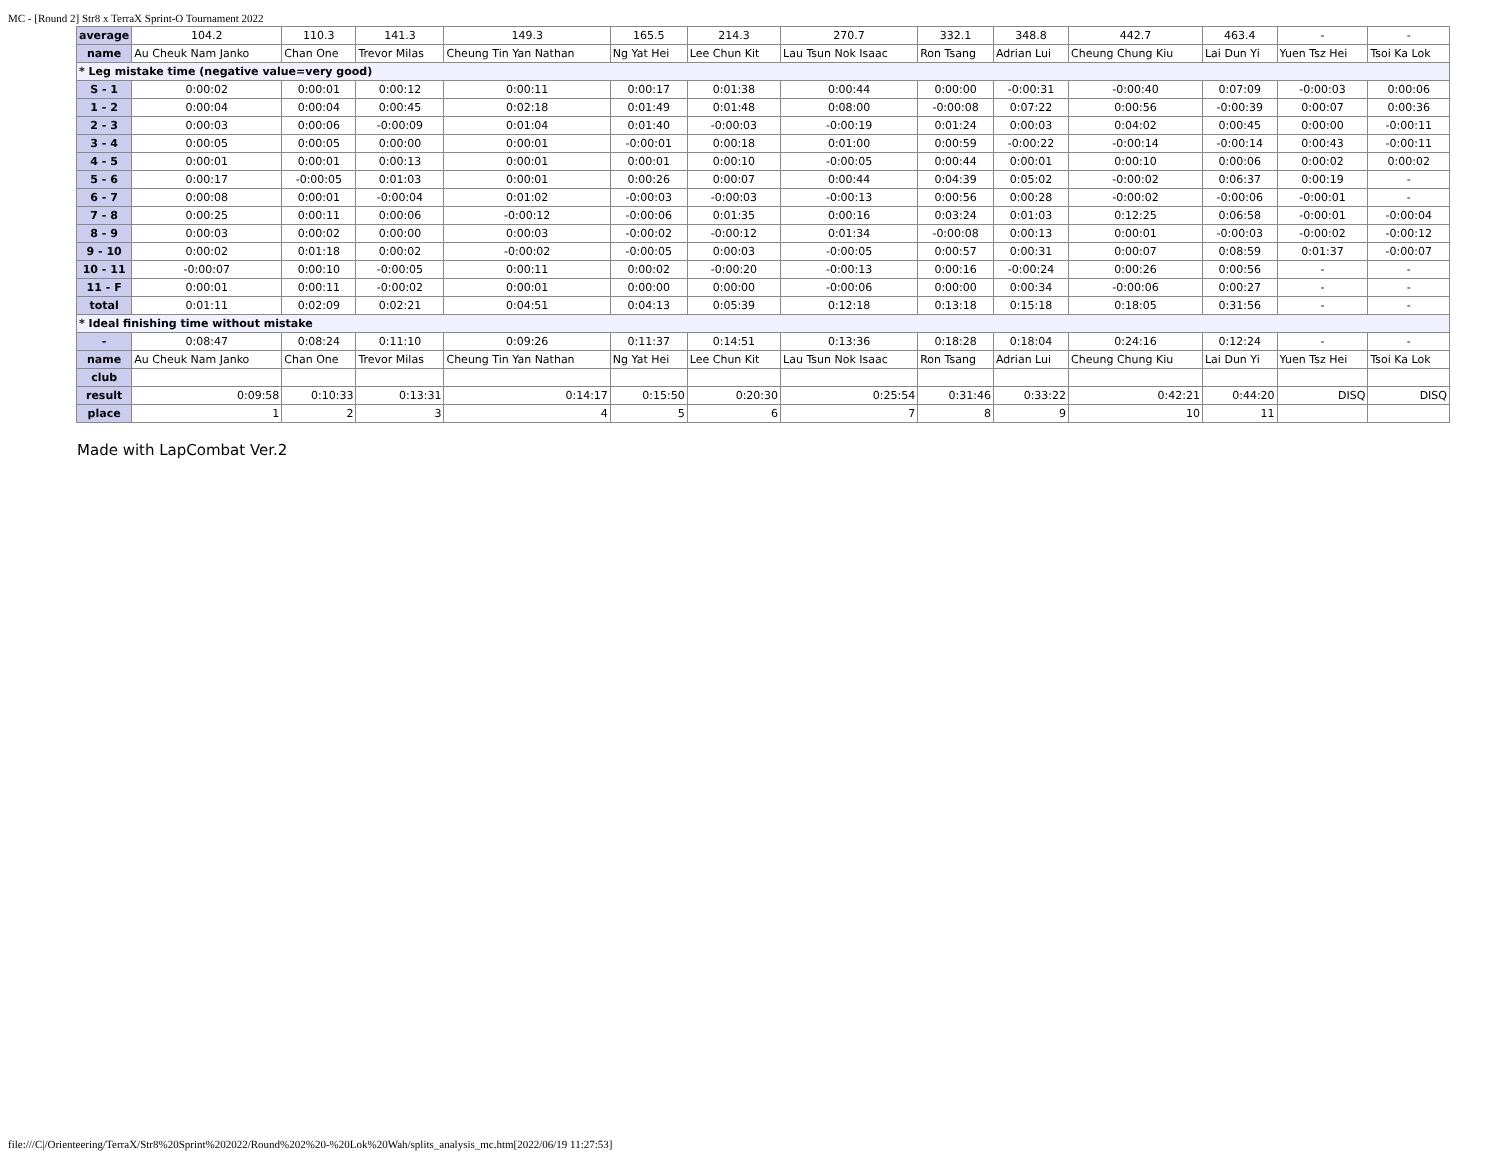MC - [Round 2] Str8 x TerraX Sprint-O Tournament 2022
| average | 104.2 | 110.3 | 141.3 | 149.3 | 165.5 | 214.3 | 270.7 | 332.1 | 348.8 | 442.7 | 463.4 | - | - |
| name | Au Cheuk Nam Janko | Chan One | Trevor Milas | Cheung Tin Yan Nathan | Ng Yat Hei | Lee Chun Kit | Lau Tsun Nok Isaac | Ron Tsang | Adrian Lui | Cheung Chung Kiu | Lai Dun Yi | Yuen Tsz Hei | Tsoi Ka Lok |
| * Leg mistake time (negative value=very good) | | | | | | | | | | | | | |
| S - 1 | 0:00:02 | 0:00:01 | 0:00:12 | 0:00:11 | 0:00:17 | 0:01:38 | 0:00:44 | 0:00:00 | -0:00:31 | -0:00:40 | 0:07:09 | -0:00:03 | 0:00:06 |
| 1 - 2 | 0:00:04 | 0:00:04 | 0:00:45 | 0:02:18 | 0:01:49 | 0:01:48 | 0:08:00 | -0:00:08 | 0:07:22 | 0:00:56 | -0:00:39 | 0:00:07 | 0:00:36 |
| 2 - 3 | 0:00:03 | 0:00:06 | -0:00:09 | 0:01:04 | 0:01:40 | -0:00:03 | -0:00:19 | 0:01:24 | 0:00:03 | 0:04:02 | 0:00:45 | 0:00:00 | -0:00:11 |
| 3 - 4 | 0:00:05 | 0:00:05 | 0:00:00 | 0:00:01 | -0:00:01 | 0:00:18 | 0:01:00 | 0:00:59 | -0:00:22 | -0:00:14 | -0:00:14 | 0:00:43 | -0:00:11 |
| 4 - 5 | 0:00:01 | 0:00:01 | 0:00:13 | 0:00:01 | 0:00:01 | 0:00:10 | -0:00:05 | 0:00:44 | 0:00:01 | 0:00:10 | 0:00:06 | 0:00:02 | 0:00:02 |
| 5 - 6 | 0:00:17 | -0:00:05 | 0:01:03 | 0:00:01 | 0:00:26 | 0:00:07 | 0:00:44 | 0:04:39 | 0:05:02 | -0:00:02 | 0:06:37 | 0:00:19 | - |
| 6 - 7 | 0:00:08 | 0:00:01 | -0:00:04 | 0:01:02 | -0:00:03 | -0:00:03 | -0:00:13 | 0:00:56 | 0:00:28 | -0:00:02 | -0:00:06 | -0:00:01 | - |
| 7 - 8 | 0:00:25 | 0:00:11 | 0:00:06 | -0:00:12 | -0:00:06 | 0:01:35 | 0:00:16 | 0:03:24 | 0:01:03 | 0:12:25 | 0:06:58 | -0:00:01 | -0:00:04 |
| 8 - 9 | 0:00:03 | 0:00:02 | 0:00:00 | 0:00:03 | -0:00:02 | -0:00:12 | 0:01:34 | -0:00:08 | 0:00:13 | 0:00:01 | -0:00:03 | -0:00:02 | -0:00:12 |
| 9 - 10 | 0:00:02 | 0:01:18 | 0:00:02 | -0:00:02 | -0:00:05 | 0:00:03 | -0:00:05 | 0:00:57 | 0:00:31 | 0:00:07 | 0:08:59 | 0:01:37 | -0:00:07 |
| 10 - 11 | -0:00:07 | 0:00:10 | -0:00:05 | 0:00:11 | 0:00:02 | -0:00:20 | -0:00:13 | 0:00:16 | -0:00:24 | 0:00:26 | 0:00:56 | - | - |
| 11 - F | 0:00:01 | 0:00:11 | -0:00:02 | 0:00:01 | 0:00:00 | 0:00:00 | -0:00:06 | 0:00:00 | 0:00:34 | -0:00:06 | 0:00:27 | - | - |
| total | 0:01:11 | 0:02:09 | 0:02:21 | 0:04:51 | 0:04:13 | 0:05:39 | 0:12:18 | 0:13:18 | 0:15:18 | 0:18:05 | 0:31:56 | - | - |
| * Ideal finishing time without mistake | | | | | | | | | | | | | |
| - | 0:08:47 | 0:08:24 | 0:11:10 | 0:09:26 | 0:11:37 | 0:14:51 | 0:13:36 | 0:18:28 | 0:18:04 | 0:24:16 | 0:12:24 | - | - |
| name | Au Cheuk Nam Janko | Chan One | Trevor Milas | Cheung Tin Yan Nathan | Ng Yat Hei | Lee Chun Kit | Lau Tsun Nok Isaac | Ron Tsang | Adrian Lui | Cheung Chung Kiu | Lai Dun Yi | Yuen Tsz Hei | Tsoi Ka Lok |
| club | | | | | | | | | | | | | |
| result | 0:09:58 | 0:10:33 | 0:13:31 | 0:14:17 | 0:15:50 | 0:20:30 | 0:25:54 | 0:31:46 | 0:33:22 | 0:42:21 | 0:44:20 | DISQ | DISQ |
| place | 1 | 2 | 3 | 4 | 5 | 6 | 7 | 8 | 9 | 10 | 11 | | |
Made with LapCombat Ver.2
file:///C|/Orienteering/TerraX/Str8%20Sprint%202022/Round%202%20-%20Lok%20Wah/splits_analysis_mc.htm[2022/06/19 11:27:53]